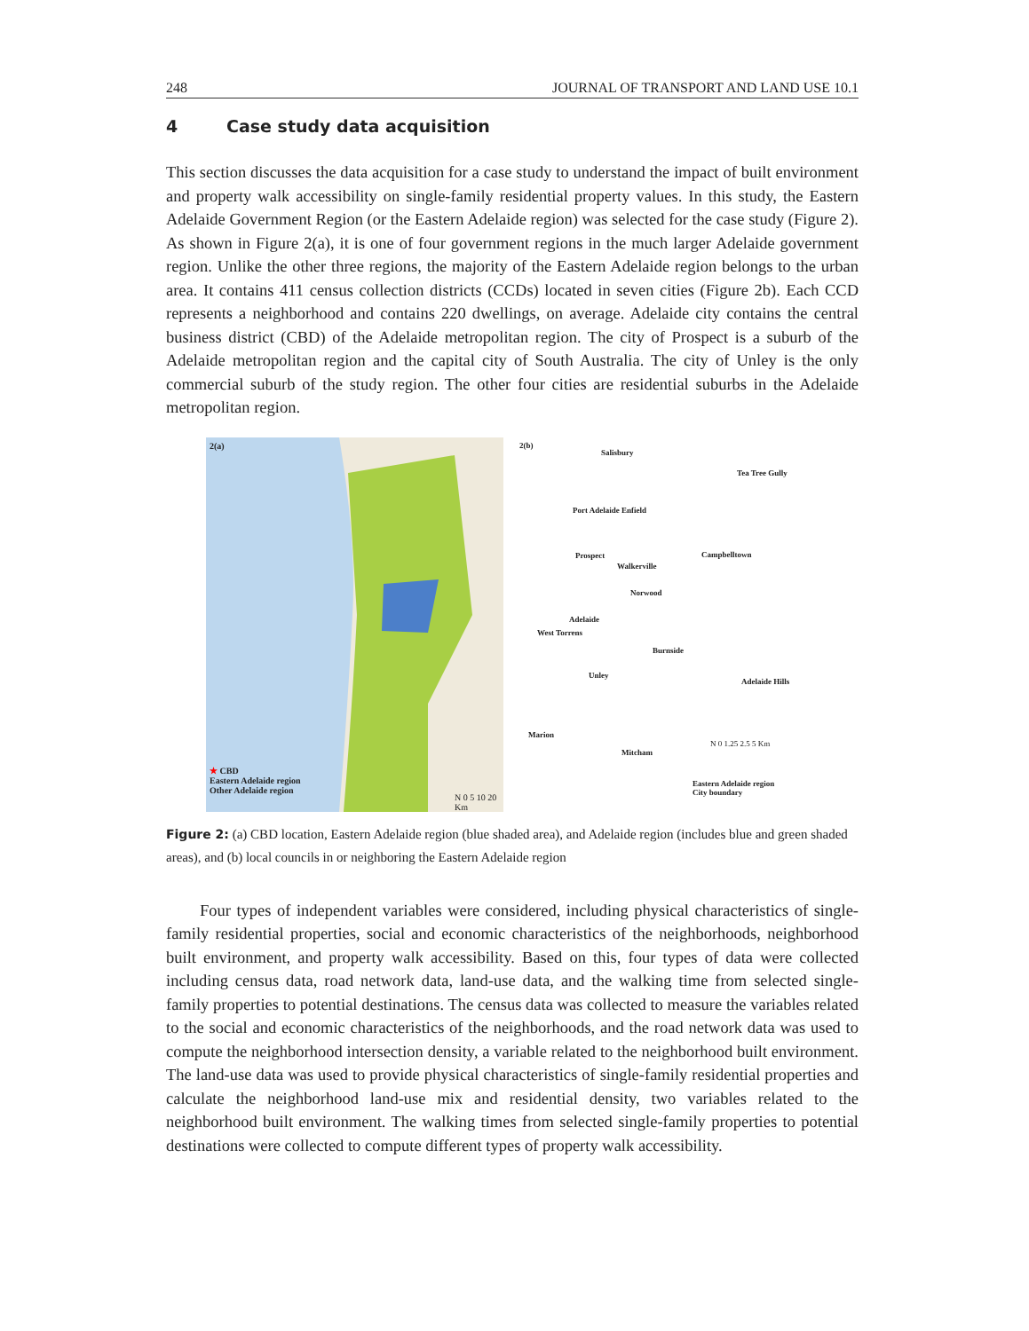248 JOURNAL OF TRANSPORT AND LAND USE 10.1
4 Case study data acquisition
This section discusses the data acquisition for a case study to understand the impact of built environment and property walk accessibility on single-family residential property values. In this study, the Eastern Adelaide Government Region (or the Eastern Adelaide region) was selected for the case study (Figure 2). As shown in Figure 2(a), it is one of four government regions in the much larger Adelaide government region. Unlike the other three regions, the majority of the Eastern Adelaide region belongs to the urban area. It contains 411 census collection districts (CCDs) located in seven cities (Figure 2b). Each CCD represents a neighborhood and contains 220 dwellings, on average. Adelaide city contains the central business district (CBD) of the Adelaide metropolitan region. The city of Prospect is a suburb of the Adelaide metropolitan region and the capital city of South Australia. The city of Unley is the only commercial suburb of the study region. The other four cities are residential suburbs in the Adelaide metropolitan region.
2(a)
★ CBD
Eastern Adelaide region
Other Adelaide region
N 0 5 10 20 Km
2(b)
Salisbury
Tea Tree Gully
Port Adelaide Enfield
Prospect
Walkerville
Campbelltown
Norwood
Adelaide
West Torrens
Burnside
Unley
Adelaide Hills
Marion
Mitcham
N 0 1.25 2.5 5 Km
Eastern Adelaide region
City boundary
Figure 2: (a) CBD location, Eastern Adelaide region (blue shaded area), and Adelaide region (includes blue and green shaded areas), and (b) local councils in or neighboring the Eastern Adelaide region
Four types of independent variables were considered, including physical characteristics of single-family residential properties, social and economic characteristics of the neighborhoods, neighborhood built environment, and property walk accessibility. Based on this, four types of data were collected including census data, road network data, land-use data, and the walking time from selected single-family properties to potential destinations. The census data was collected to measure the variables related to the social and economic characteristics of the neighborhoods, and the road network data was used to compute the neighborhood intersection density, a variable related to the neighborhood built environment. The land-use data was used to provide physical characteristics of single-family residential properties and calculate the neighborhood land-use mix and residential density, two variables related to the neighborhood built environment. The walking times from selected single-family properties to potential destinations were collected to compute different types of property walk accessibility.